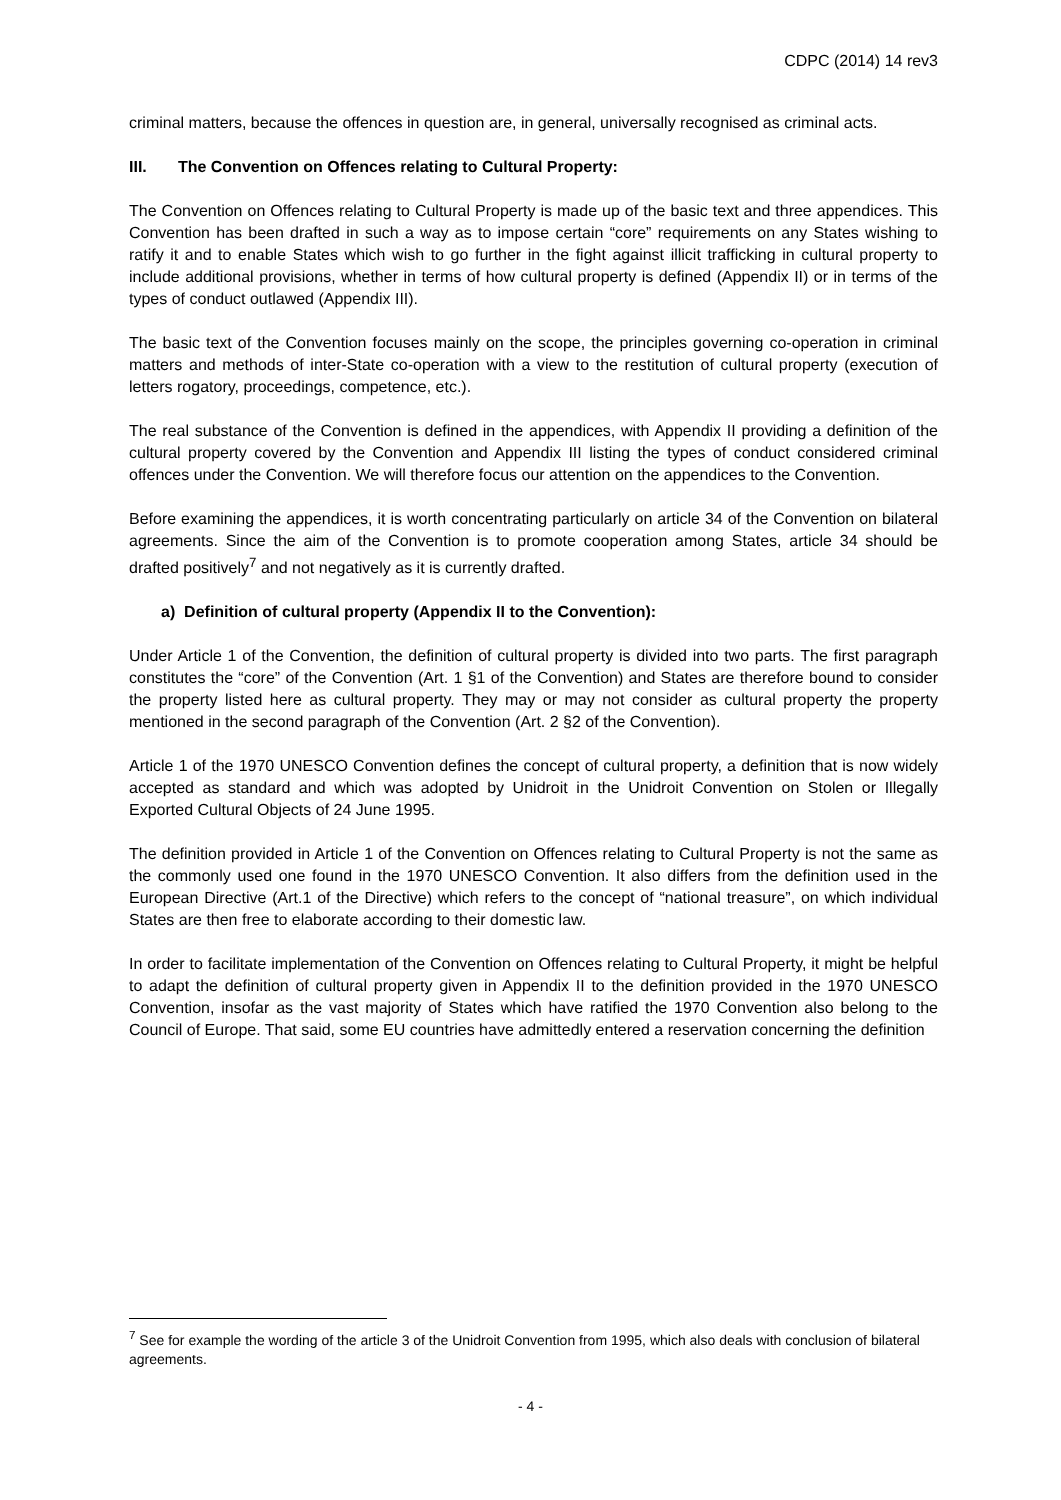CDPC (2014) 14 rev3
criminal matters, because the offences in question are, in general, universally recognised as criminal acts.
III. The Convention on Offences relating to Cultural Property:
The Convention on Offences relating to Cultural Property is made up of the basic text and three appendices. This Convention has been drafted in such a way as to impose certain “core” requirements on any States wishing to ratify it and to enable States which wish to go further in the fight against illicit trafficking in cultural property to include additional provisions, whether in terms of how cultural property is defined (Appendix II) or in terms of the types of conduct outlawed (Appendix III).
The basic text of the Convention focuses mainly on the scope, the principles governing co-operation in criminal matters and methods of inter-State co-operation with a view to the restitution of cultural property (execution of letters rogatory, proceedings, competence, etc.).
The real substance of the Convention is defined in the appendices, with Appendix II providing a definition of the cultural property covered by the Convention and Appendix III listing the types of conduct considered criminal offences under the Convention. We will therefore focus our attention on the appendices to the Convention.
Before examining the appendices, it is worth concentrating particularly on article 34 of the Convention on bilateral agreements. Since the aim of the Convention is to promote cooperation among States, article 34 should be drafted positively<sup>7</sup> and not negatively as it is currently drafted.
a) Definition of cultural property (Appendix II to the Convention):
Under Article 1 of the Convention, the definition of cultural property is divided into two parts. The first paragraph constitutes the “core” of the Convention (Art. 1 §1 of the Convention) and States are therefore bound to consider the property listed here as cultural property. They may or may not consider as cultural property the property mentioned in the second paragraph of the Convention (Art. 2 §2 of the Convention).
Article 1 of the 1970 UNESCO Convention defines the concept of cultural property, a definition that is now widely accepted as standard and which was adopted by Unidroit in the Unidroit Convention on Stolen or Illegally Exported Cultural Objects of 24 June 1995.
The definition provided in Article 1 of the Convention on Offences relating to Cultural Property is not the same as the commonly used one found in the 1970 UNESCO Convention. It also differs from the definition used in the European Directive (Art.1 of the Directive) which refers to the concept of “national treasure”, on which individual States are then free to elaborate according to their domestic law.
In order to facilitate implementation of the Convention on Offences relating to Cultural Property, it might be helpful to adapt the definition of cultural property given in Appendix II to the definition provided in the 1970 UNESCO Convention, insofar as the vast majority of States which have ratified the 1970 Convention also belong to the Council of Europe. That said, some EU countries have admittedly entered a reservation concerning the definition
<sup>7</sup> See for example the wording of the article 3 of the Unidroit Convention from 1995, which also deals with conclusion of bilateral agreements.
- 4 -